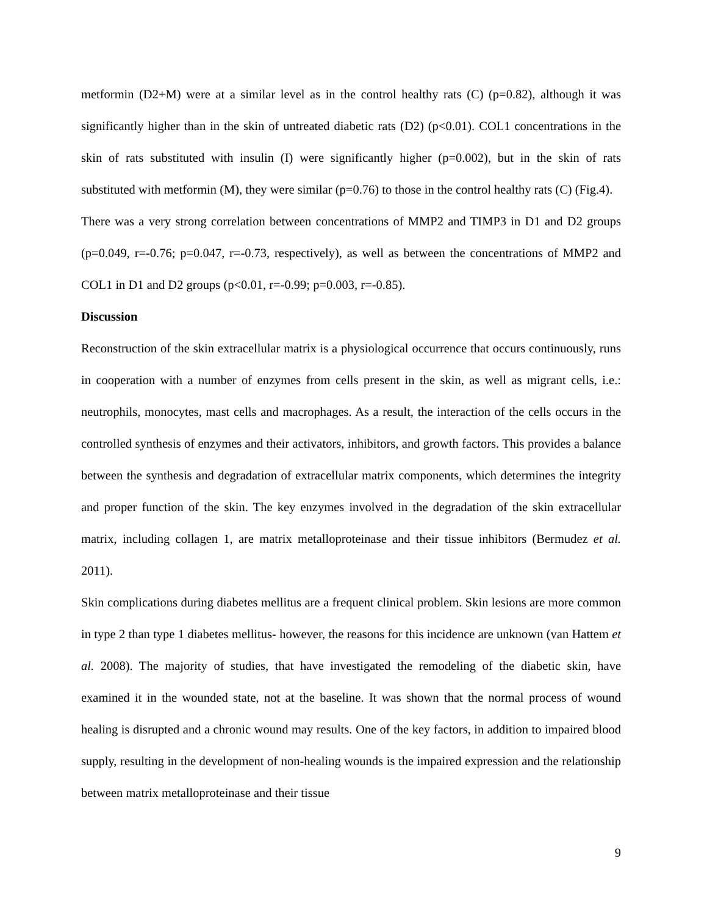metformin (D2+M) were at a similar level as in the control healthy rats (C) (p=0.82), although it was significantly higher than in the skin of untreated diabetic rats (D2) (p<0.01). COL1 concentrations in the skin of rats substituted with insulin (I) were significantly higher (p=0.002), but in the skin of rats substituted with metformin (M), they were similar (p=0.76) to those in the control healthy rats (C) (Fig.4).
There was a very strong correlation between concentrations of MMP2 and TIMP3 in D1 and D2 groups (p=0.049, r=-0.76; p=0.047, r=-0.73, respectively), as well as between the concentrations of MMP2 and COL1 in D1 and D2 groups (p<0.01, r=-0.99; p=0.003, r=-0.85).
Discussion
Reconstruction of the skin extracellular matrix is a physiological occurrence that occurs continuously, runs in cooperation with a number of enzymes from cells present in the skin, as well as migrant cells, i.e.: neutrophils, monocytes, mast cells and macrophages. As a result, the interaction of the cells occurs in the controlled synthesis of enzymes and their activators, inhibitors, and growth factors. This provides a balance between the synthesis and degradation of extracellular matrix components, which determines the integrity and proper function of the skin. The key enzymes involved in the degradation of the skin extracellular matrix, including collagen 1, are matrix metalloproteinase and their tissue inhibitors (Bermudez et al. 2011).
Skin complications during diabetes mellitus are a frequent clinical problem. Skin lesions are more common in type 2 than type 1 diabetes mellitus- however, the reasons for this incidence are unknown (van Hattem et al. 2008). The majority of studies, that have investigated the remodeling of the diabetic skin, have examined it in the wounded state, not at the baseline. It was shown that the normal process of wound healing is disrupted and a chronic wound may results. One of the key factors, in addition to impaired blood supply, resulting in the development of non-healing wounds is the impaired expression and the relationship between matrix metalloproteinase and their tissue
9